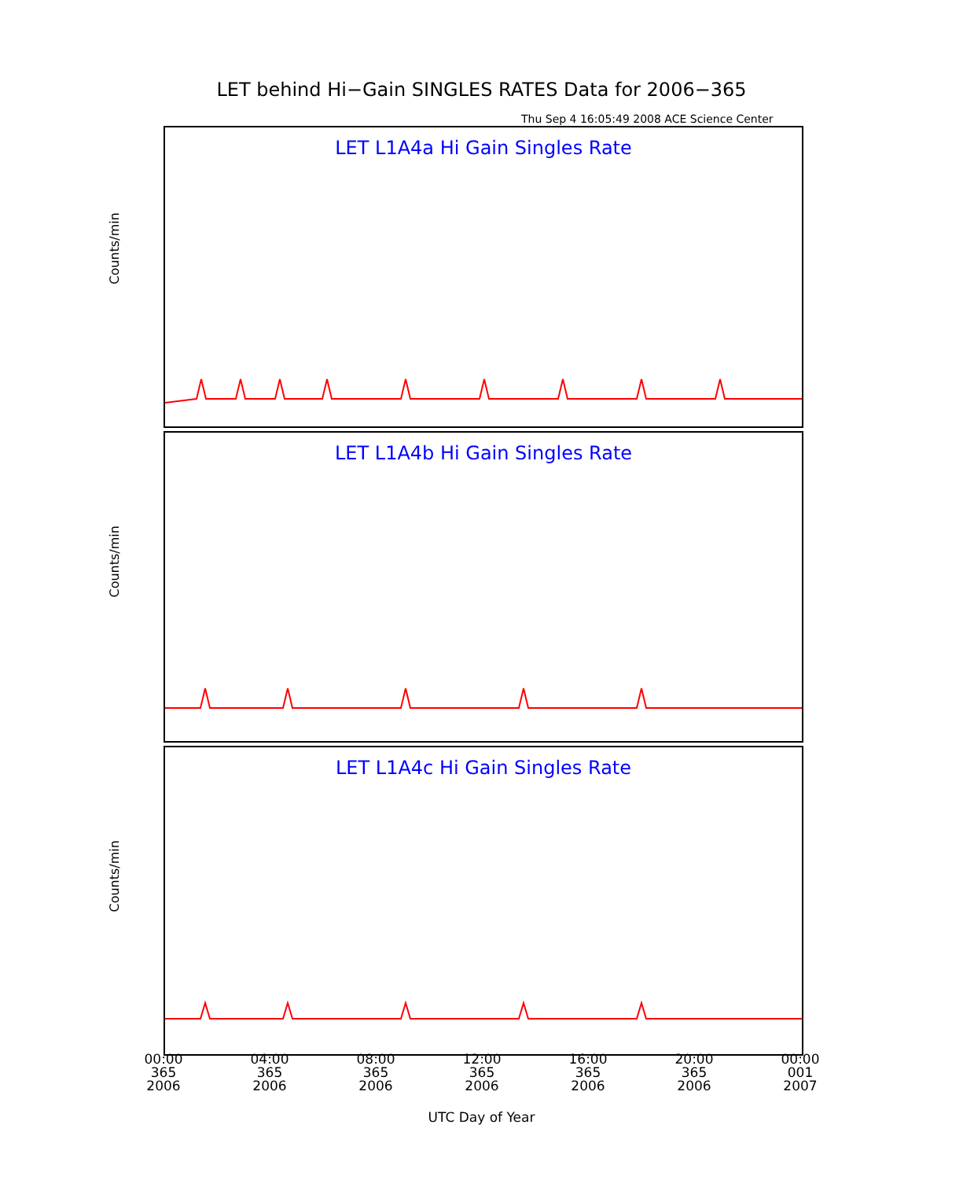LET behind Hi−Gain SINGLES RATES Data for 2006−365
Thu Sep 4 16:05:49 2008 ACE Science Center
LET L1A4a Hi Gain Singles Rate
Counts/min
LET L1A4b Hi Gain Singles Rate
Counts/min
LET L1A4c Hi Gain Singles Rate
Counts/min
00:00 365 2006
04:00 365 2006
08:00 365 2006
12:00 365 2006
16:00 365 2006
20:00 365 2006
00:00 001 2007
UTC Day of Year